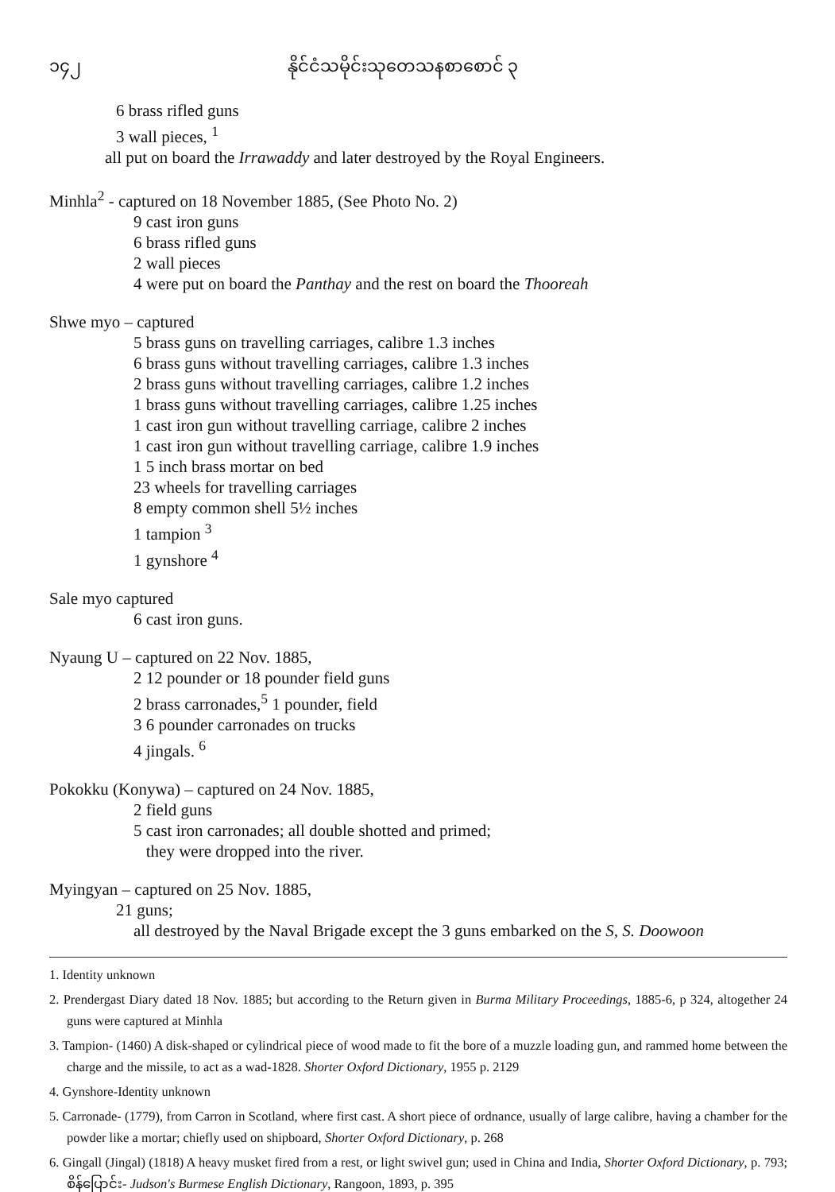၁၄၂ နိုင်ငံသမိုင်းသုတေသနစာစောင် ၃
6 brass rifled guns
3 wall pieces, <sup>1</sup>
all put on board the Irrawaddy and later destroyed by the Royal Engineers.
Minhla<sup>2</sup> - captured on 18 November 1885, (See Photo No. 2)
9 cast iron guns
6 brass rifled guns
2 wall pieces
4 were put on board the Panthay and the rest on board the Thooreah
Shwe myo – captured
5 brass guns on travelling carriages, calibre 1.3 inches
6 brass guns without travelling carriages, calibre 1.3 inches
2 brass guns without travelling carriages, calibre 1.2 inches
1 brass guns without travelling carriages, calibre 1.25 inches
1 cast iron gun without travelling carriage, calibre 2 inches
1 cast iron gun without travelling carriage, calibre 1.9 inches
1 5 inch brass mortar on bed
23 wheels for travelling carriages
8 empty common shell 5½ inches
1 tampion <sup>3</sup>
1 gynshore <sup>4</sup>
Sale myo captured
6 cast iron guns.
Nyaung U – captured on 22 Nov. 1885,
2 12 pounder or 18 pounder field guns
2 brass carronades,<sup>5</sup> 1 pounder, field
3 6 pounder carronades on trucks
4 jingals. <sup>6</sup>
Pokokku (Konywa) – captured on 24 Nov. 1885,
2 field guns
5 cast iron carronades; all double shotted and primed;
they were dropped into the river.
Myingyan – captured on 25 Nov. 1885,
21 guns;
all destroyed by the Naval Brigade except the 3 guns embarked on the S, S. Doowoon
1. Identity unknown
2. Prendergast Diary dated 18 Nov. 1885; but according to the Return given in Burma Military Proceedings, 1885-6, p 324, altogether 24 guns were captured at Minhla
3. Tampion- (1460) A disk-shaped or cylindrical piece of wood made to fit the bore of a muzzle loading gun, and rammed home between the charge and the missile, to act as a wad-1828. Shorter Oxford Dictionary, 1955 p. 2129
4. Gynshore-Identity unknown
5. Carronade- (1779), from Carron in Scotland, where first cast. A short piece of ordnance, usually of large calibre, having a chamber for the powder like a mortar; chiefly used on shipboard, Shorter Oxford Dictionary, p. 268
6. Gingall (Jingal) (1818) A heavy musket fired from a rest, or light swivel gun; used in China and India, Shorter Oxford Dictionary, p. 793; စိန်ပြောင်း- Judson's Burmese English Dictionary, Rangoon, 1893, p. 395